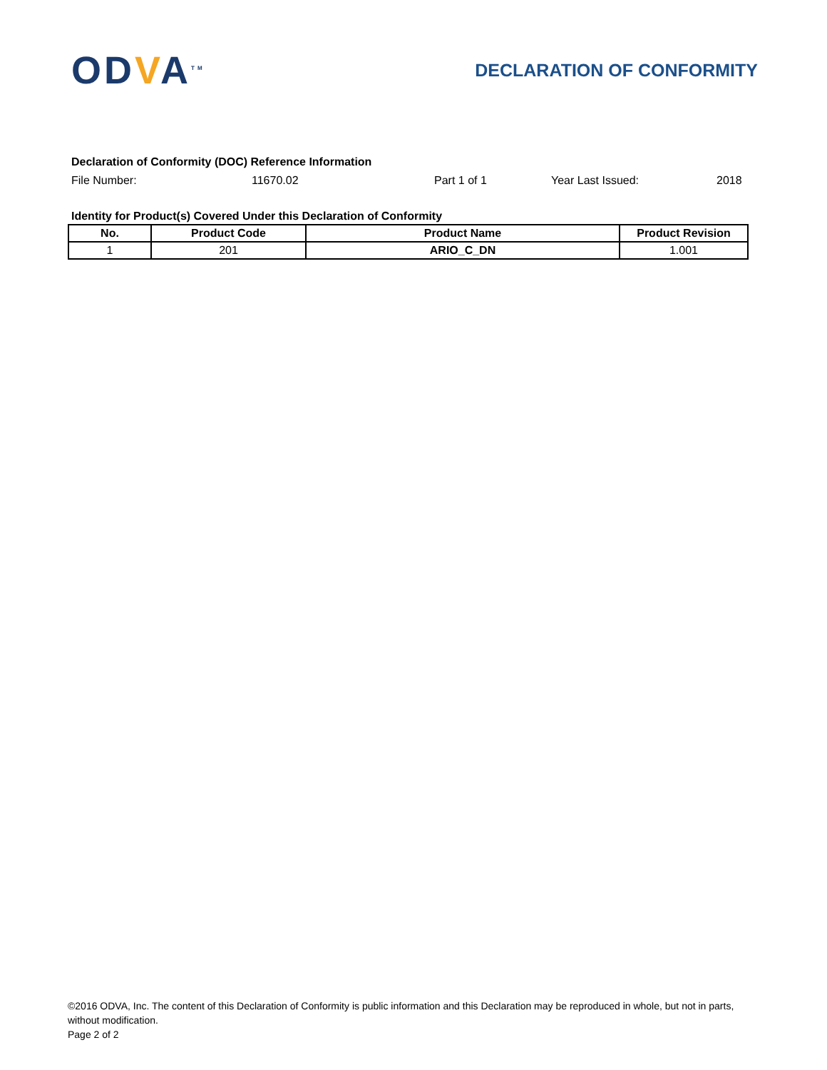ODVA<sup>TM</sup>
DECLARATION OF CONFORMITY
Declaration of Conformity (DOC) Reference Information
File Number: 11670.02 Part 1 of 1 Year Last Issued: 2018
Identity for Product(s) Covered Under this Declaration of Conformity
| No. | Product Code | Product Name | Product Revision |
| --- | --- | --- | --- |
| 1 | 201 | ARIO_C_DN | 1.001 |
©2016 ODVA, Inc. The content of this Declaration of Conformity is public information and this Declaration may be reproduced in whole, but not in parts, without modification.
Page 2 of 2